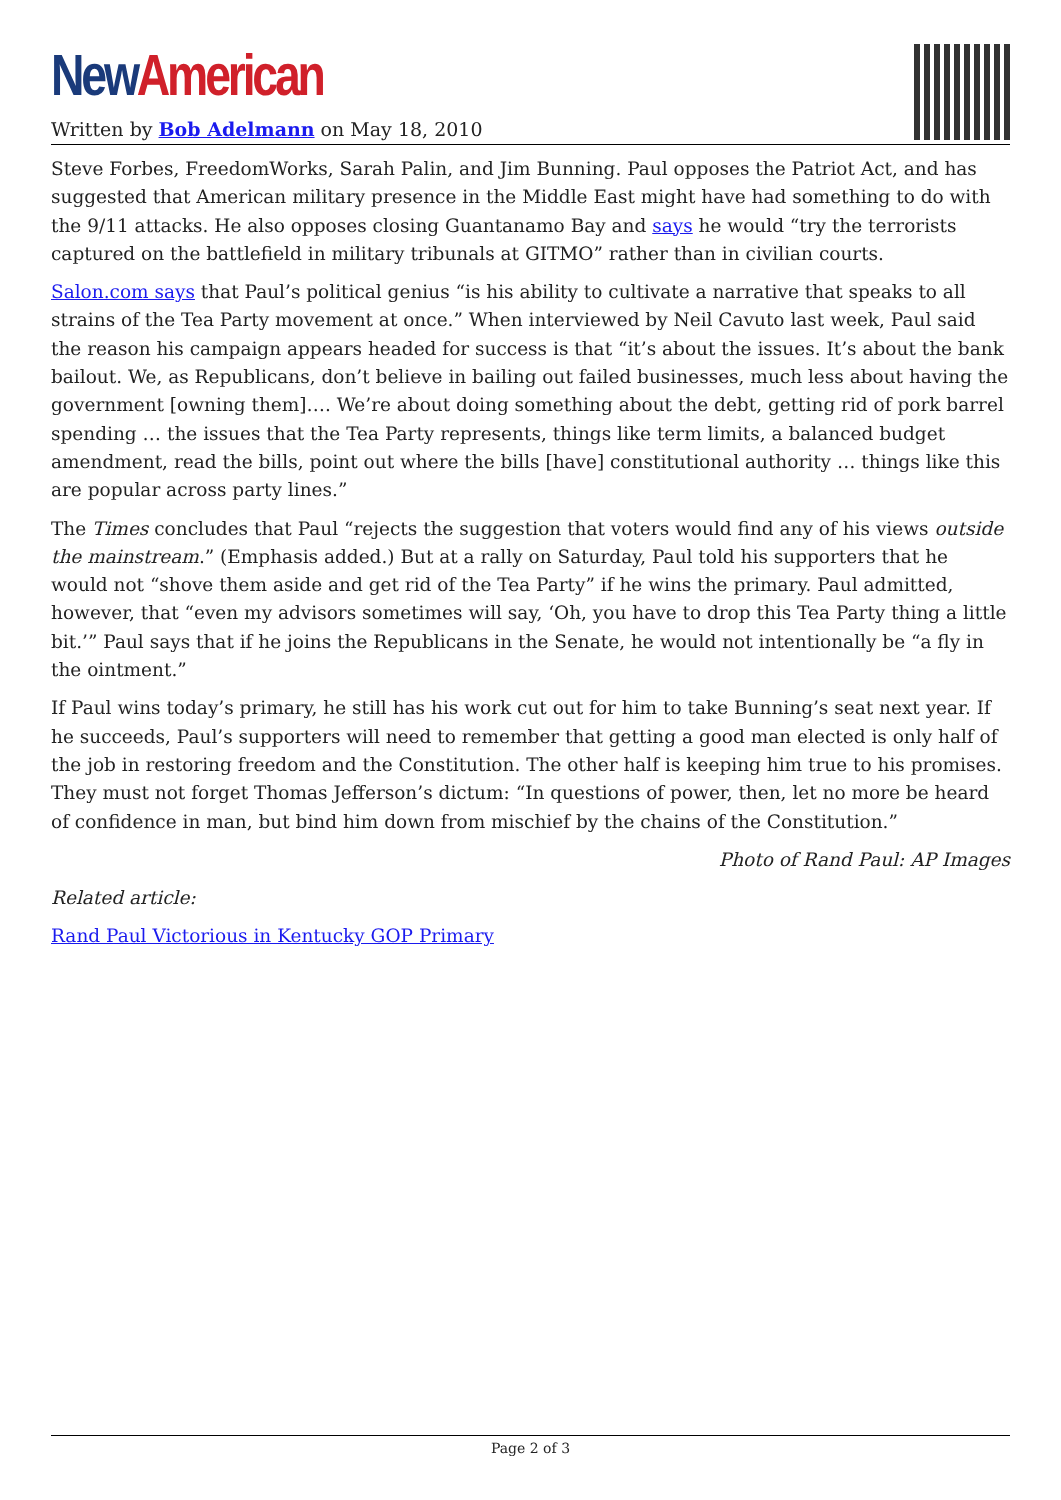New American
Written by Bob Adelmann on May 18, 2010
Steve Forbes, FreedomWorks, Sarah Palin, and Jim Bunning. Paul opposes the Patriot Act, and has suggested that American military presence in the Middle East might have had something to do with the 9/11 attacks. He also opposes closing Guantanamo Bay and says he would “try the terrorists captured on the battlefield in military tribunals at GITMO” rather than in civilian courts.
Salon.com says that Paul’s political genius “is his ability to cultivate a narrative that speaks to all strains of the Tea Party movement at once.” When interviewed by Neil Cavuto last week, Paul said the reason his campaign appears headed for success is that “it’s about the issues. It’s about the bank bailout. We, as Republicans, don’t believe in bailing out failed businesses, much less about having the government [owning them]…. We’re about doing something about the debt, getting rid of pork barrel spending … the issues that the Tea Party represents, things like term limits, a balanced budget amendment, read the bills, point out where the bills [have] constitutional authority … things like this are popular across party lines.”
The Times concludes that Paul “rejects the suggestion that voters would find any of his views outside the mainstream.” (Emphasis added.) But at a rally on Saturday, Paul told his supporters that he would not “shove them aside and get rid of the Tea Party” if he wins the primary. Paul admitted, however, that “even my advisors sometimes will say, ‘Oh, you have to drop this Tea Party thing a little bit.’” Paul says that if he joins the Republicans in the Senate, he would not intentionally be “a fly in the ointment.”
If Paul wins today’s primary, he still has his work cut out for him to take Bunning’s seat next year. If he succeeds, Paul’s supporters will need to remember that getting a good man elected is only half of the job in restoring freedom and the Constitution. The other half is keeping him true to his promises. They must not forget Thomas Jefferson’s dictum: “In questions of power, then, let no more be heard of confidence in man, but bind him down from mischief by the chains of the Constitution.”
Photo of Rand Paul: AP Images
Related article:
Rand Paul Victorious in Kentucky GOP Primary
Page 2 of 3